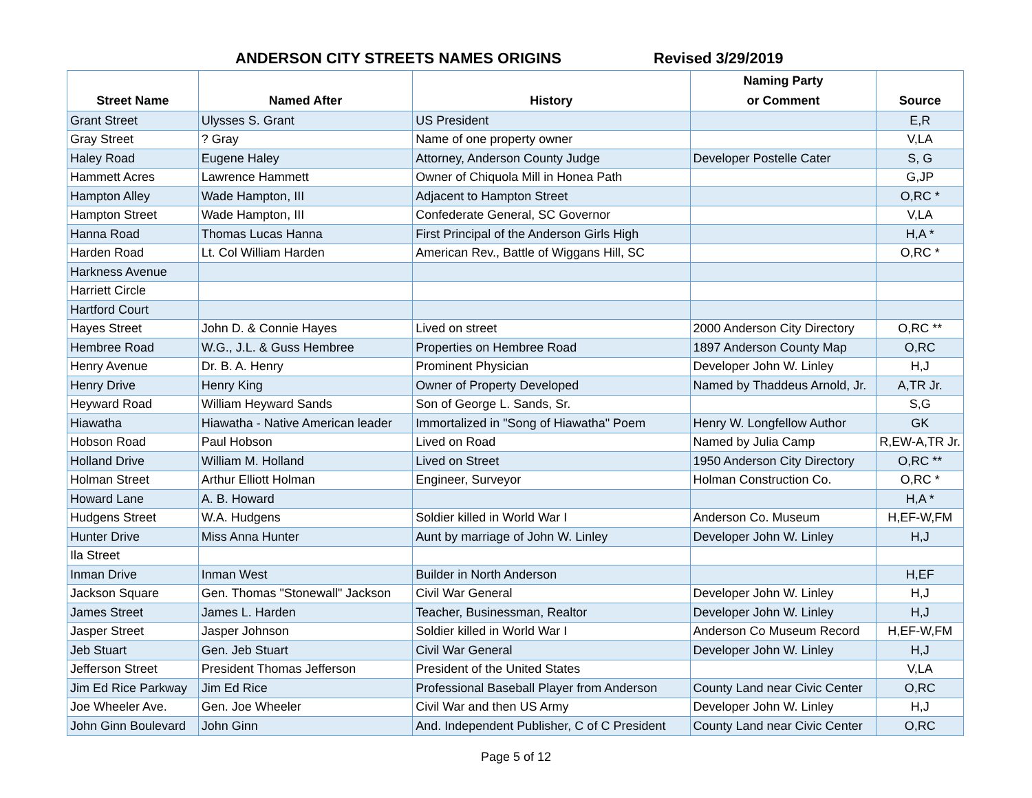ANDERSON CITY STREETS NAMES ORIGINS Revised 3/29/2019
| Street Name | Named After | History | Naming Party or Comment | Source |
| --- | --- | --- | --- | --- |
| Grant Street | Ulysses S. Grant | US President | | E,R |
| Gray Street | ? Gray | Name of one property owner | | V,LA |
| Haley Road | Eugene Haley | Attorney, Anderson County Judge | Developer Postelle Cater | S, G |
| Hammett Acres | Lawrence Hammett | Owner of Chiquola Mill in Honea Path | | G,JP |
| Hampton Alley | Wade Hampton, III | Adjacent to Hampton Street | | O,RC * |
| Hampton Street | Wade Hampton, III | Confederate General, SC Governor | | V,LA |
| Hanna Road | Thomas Lucas Hanna | First Principal of the Anderson Girls High | | H,A * |
| Harden Road | Lt. Col William Harden | American Rev., Battle of Wiggans Hill, SC | | O,RC * |
| Harkness Avenue | | | | |
| Harriett Circle | | | | |
| Hartford Court | | | | |
| Hayes Street | John D. & Connie Hayes | Lived on street | 2000 Anderson City Directory | O,RC ** |
| Hembree Road | W.G., J.L. & Guss Hembree | Properties on Hembree Road | 1897 Anderson County Map | O,RC |
| Henry Avenue | Dr. B. A. Henry | Prominent Physician | Developer John W. Linley | H,J |
| Henry Drive | Henry King | Owner of Property Developed | Named by Thaddeus Arnold, Jr. | A,TR Jr. |
| Heyward Road | William Heyward Sands | Son of George L. Sands, Sr. | | S,G |
| Hiawatha | Hiawatha - Native American leader | Immortalized in "Song of Hiawatha" Poem | Henry W. Longfellow Author | GK |
| Hobson Road | Paul Hobson | Lived on Road | Named by Julia Camp | R,EW-A,TR Jr. |
| Holland Drive | William M. Holland | Lived on Street | 1950 Anderson City Directory | O,RC ** |
| Holman Street | Arthur Elliott Holman | Engineer, Surveyor | Holman Construction Co. | O,RC * |
| Howard Lane | A. B. Howard | | | H,A * |
| Hudgens Street | W.A. Hudgens | Soldier killed in World War I | Anderson Co. Museum | H,EF-W,FM |
| Hunter Drive | Miss Anna Hunter | Aunt by marriage of John W. Linley | Developer John W. Linley | H,J |
| Ila Street | | | | |
| Inman Drive | Inman West | Builder in North Anderson | | H,EF |
| Jackson Square | Gen. Thomas "Stonewall" Jackson | Civil War General | Developer John W. Linley | H,J |
| James Street | James L. Harden | Teacher, Businessman, Realtor | Developer John W. Linley | H,J |
| Jasper Street | Jasper Johnson | Soldier killed in World War I | Anderson Co Museum Record | H,EF-W,FM |
| Jeb Stuart | Gen. Jeb Stuart | Civil War General | Developer John W. Linley | H,J |
| Jefferson Street | President Thomas Jefferson | President of the United States | | V,LA |
| Jim Ed Rice Parkway | Jim Ed Rice | Professional Baseball Player from Anderson | County Land near Civic Center | O,RC |
| Joe Wheeler Ave. | Gen. Joe Wheeler | Civil War and then US Army | Developer John W. Linley | H,J |
| John Ginn Boulevard | John Ginn | And. Independent Publisher, C of C President | County Land near Civic Center | O,RC |
Page 5 of 12